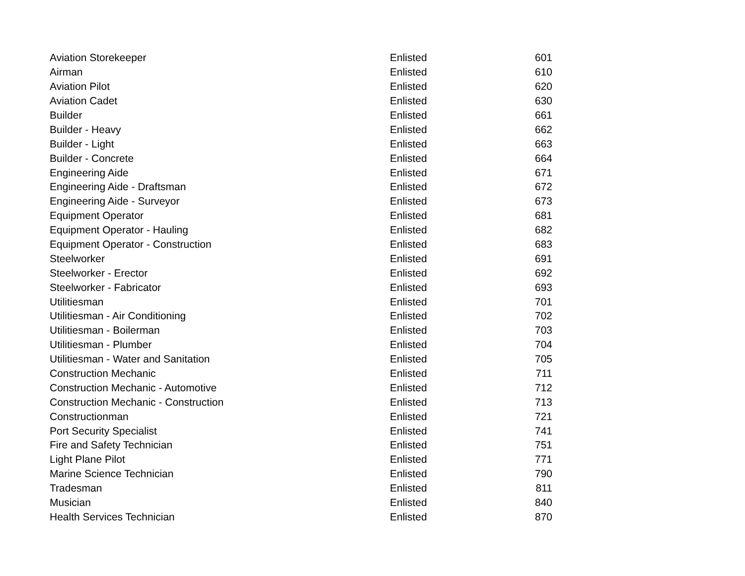| Aviation Storekeeper | Enlisted | 601 |
| Airman | Enlisted | 610 |
| Aviation Pilot | Enlisted | 620 |
| Aviation Cadet | Enlisted | 630 |
| Builder | Enlisted | 661 |
| Builder - Heavy | Enlisted | 662 |
| Builder - Light | Enlisted | 663 |
| Builder - Concrete | Enlisted | 664 |
| Engineering Aide | Enlisted | 671 |
| Engineering Aide - Draftsman | Enlisted | 672 |
| Engineering Aide - Surveyor | Enlisted | 673 |
| Equipment Operator | Enlisted | 681 |
| Equipment Operator - Hauling | Enlisted | 682 |
| Equipment Operator - Construction | Enlisted | 683 |
| Steelworker | Enlisted | 691 |
| Steelworker - Erector | Enlisted | 692 |
| Steelworker - Fabricator | Enlisted | 693 |
| Utilitiesman | Enlisted | 701 |
| Utilitiesman - Air Conditioning | Enlisted | 702 |
| Utilitiesman - Boilerman | Enlisted | 703 |
| Utilitiesman - Plumber | Enlisted | 704 |
| Utilitiesman - Water and Sanitation | Enlisted | 705 |
| Construction Mechanic | Enlisted | 711 |
| Construction Mechanic - Automotive | Enlisted | 712 |
| Construction Mechanic - Construction | Enlisted | 713 |
| Constructionman | Enlisted | 721 |
| Port Security Specialist | Enlisted | 741 |
| Fire and Safety Technician | Enlisted | 751 |
| Light Plane Pilot | Enlisted | 771 |
| Marine Science Technician | Enlisted | 790 |
| Tradesman | Enlisted | 811 |
| Musician | Enlisted | 840 |
| Health Services Technician | Enlisted | 870 |